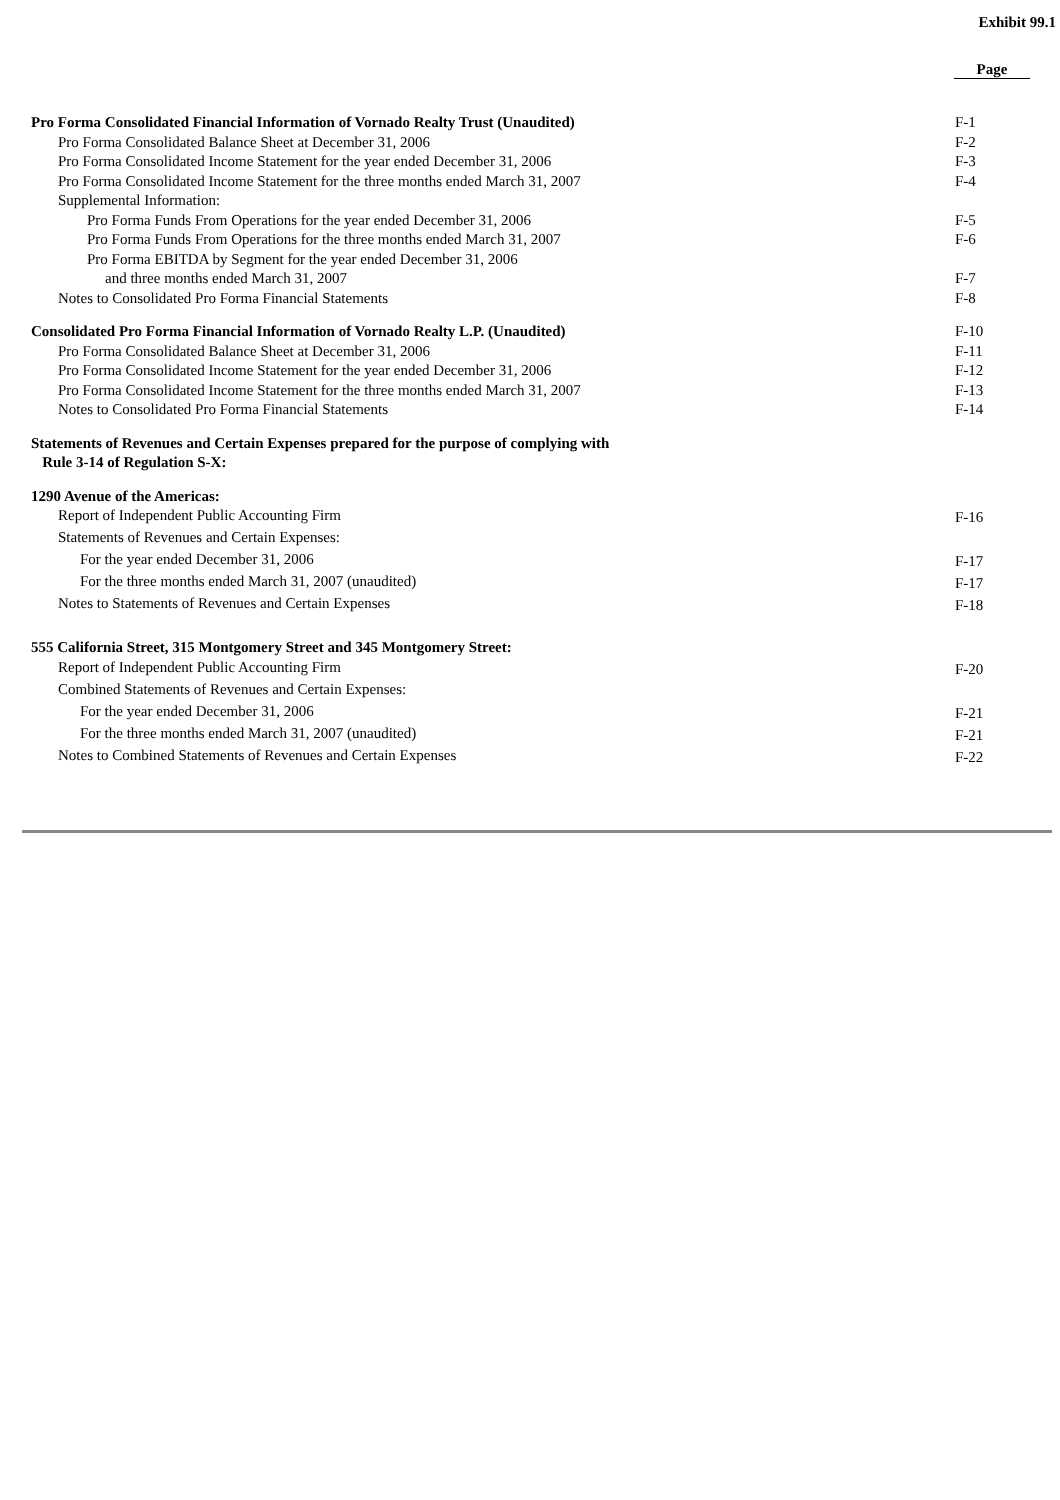Exhibit 99.1
| | Page |
| Pro Forma Consolidated Financial Information of Vornado Realty Trust (Unaudited) | F-1 |
| Pro Forma Consolidated Balance Sheet at December 31, 2006 | F-2 |
| Pro Forma Consolidated Income Statement for the year ended December 31, 2006 | F-3 |
| Pro Forma Consolidated Income Statement for the three months ended March 31, 2007 | F-4 |
| Supplemental Information: | |
| Pro Forma Funds From Operations for the year ended December 31, 2006 | F-5 |
| Pro Forma Funds From Operations for the three months ended March 31, 2007 | F-6 |
| Pro Forma EBITDA by Segment for the year ended December 31, 2006 | |
| and three months ended March 31, 2007 | F-7 |
| Notes to Consolidated Pro Forma Financial Statements | F-8 |
| Consolidated Pro Forma Financial Information of Vornado Realty L.P. (Unaudited) | F-10 |
| Pro Forma Consolidated Balance Sheet at December 31, 2006 | F-11 |
| Pro Forma Consolidated Income Statement for the year ended December 31, 2006 | F-12 |
| Pro Forma Consolidated Income Statement for the three months ended March 31, 2007 | F-13 |
| Notes to Consolidated Pro Forma Financial Statements | F-14 |
| Statements of Revenues and Certain Expenses prepared for the purpose of complying with Rule 3-14 of Regulation S-X: | |
| 1290 Avenue of the Americas: | |
| Report of Independent Public Accounting Firm | F-16 |
| Statements of Revenues and Certain Expenses: | |
| For the year ended December 31, 2006 | F-17 |
| For the three months ended March 31, 2007 (unaudited) | F-17 |
| Notes to Statements of Revenues and Certain Expenses | F-18 |
| 555 California Street, 315 Montgomery Street and 345 Montgomery Street: | |
| Report of Independent Public Accounting Firm | F-20 |
| Combined Statements of Revenues and Certain Expenses: | |
| For the year ended December 31, 2006 | F-21 |
| For the three months ended March 31, 2007 (unaudited) | F-21 |
| Notes to Combined Statements of Revenues and Certain Expenses | F-22 |